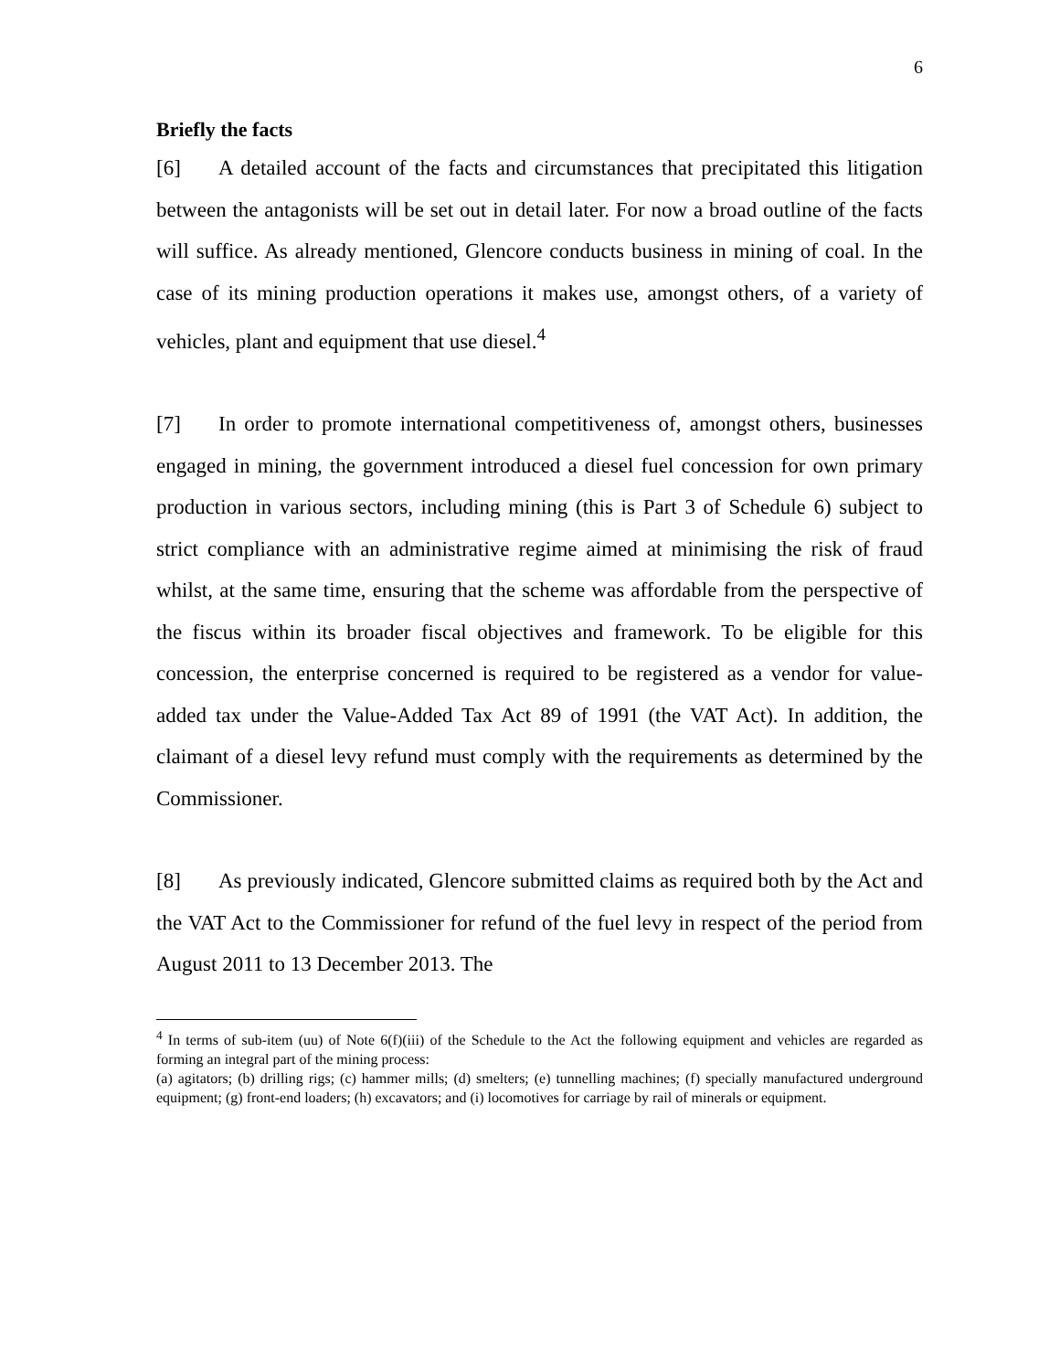6
Briefly the facts
[6] A detailed account of the facts and circumstances that precipitated this litigation between the antagonists will be set out in detail later. For now a broad outline of the facts will suffice. As already mentioned, Glencore conducts business in mining of coal. In the case of its mining production operations it makes use, amongst others, of a variety of vehicles, plant and equipment that use diesel.<sup>4</sup>
[7] In order to promote international competitiveness of, amongst others, businesses engaged in mining, the government introduced a diesel fuel concession for own primary production in various sectors, including mining (this is Part 3 of Schedule 6) subject to strict compliance with an administrative regime aimed at minimising the risk of fraud whilst, at the same time, ensuring that the scheme was affordable from the perspective of the fiscus within its broader fiscal objectives and framework. To be eligible for this concession, the enterprise concerned is required to be registered as a vendor for value-added tax under the Value-Added Tax Act 89 of 1991 (the VAT Act). In addition, the claimant of a diesel levy refund must comply with the requirements as determined by the Commissioner.
[8] As previously indicated, Glencore submitted claims as required both by the Act and the VAT Act to the Commissioner for refund of the fuel levy in respect of the period from August 2011 to 13 December 2013. The
<sup>4</sup> In terms of sub-item (uu) of Note 6(f)(iii) of the Schedule to the Act the following equipment and vehicles are regarded as forming an integral part of the mining process:
(a) agitators; (b) drilling rigs; (c) hammer mills; (d) smelters; (e) tunnelling machines; (f) specially manufactured underground equipment; (g) front-end loaders; (h) excavators; and (i) locomotives for carriage by rail of minerals or equipment.